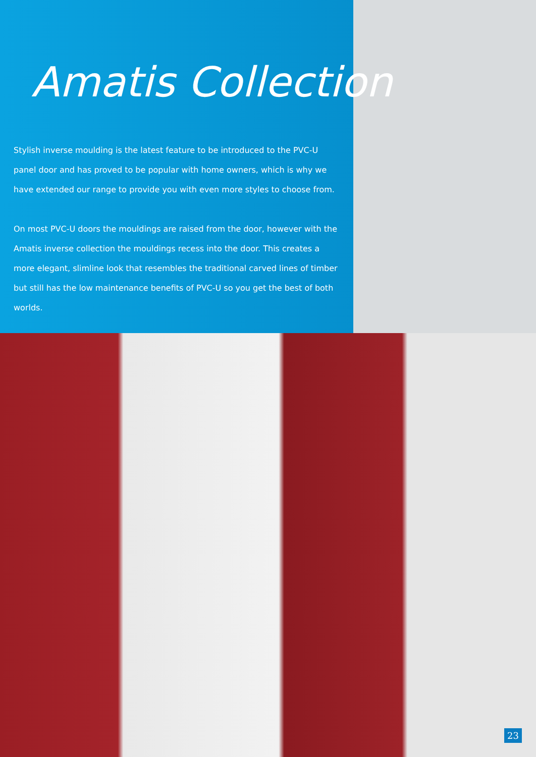Amatis Collection
Stylish inverse moulding is the latest feature to be introduced to the PVC-U panel door and has proved to be popular with home owners, which is why we have extended our range to provide you with even more styles to choose from.
On most PVC-U doors the mouldings are raised from the door, however with the Amatis inverse collection the mouldings recess into the door. This creates a more elegant, slimline look that resembles the traditional carved lines of timber but still has the low maintenance benefits of PVC-U so you get the best of both worlds.
23